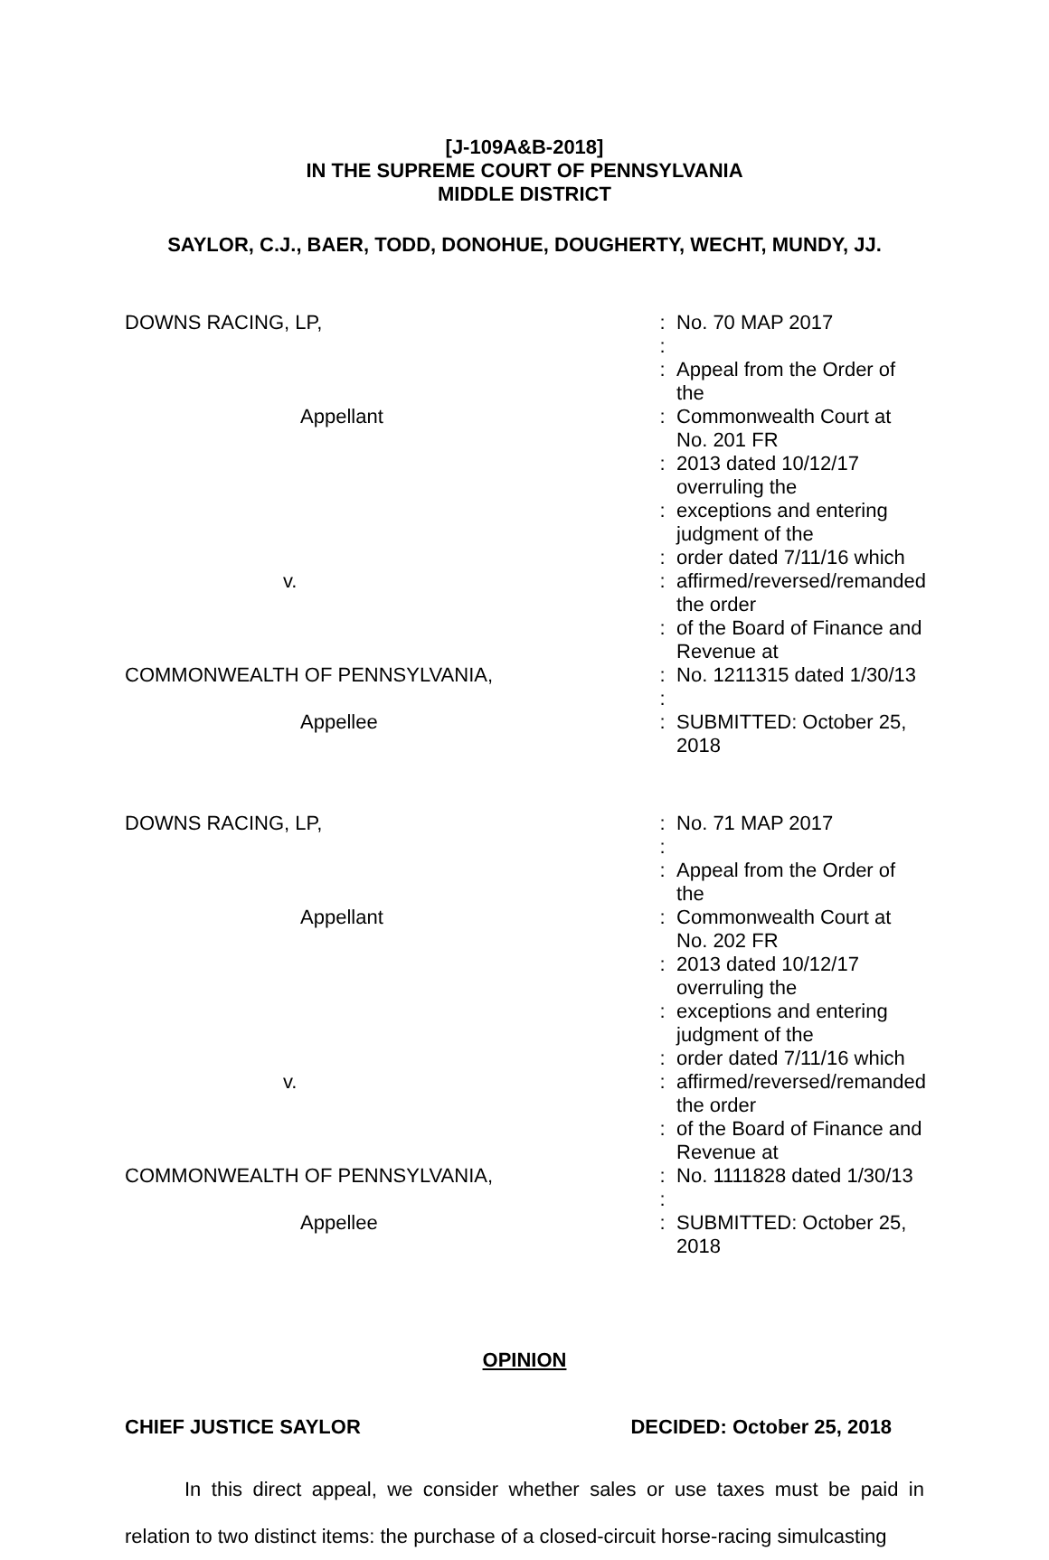[J-109A&B-2018]
IN THE SUPREME COURT OF PENNSYLVANIA
MIDDLE DISTRICT
SAYLOR, C.J., BAER, TODD, DONOHUE, DOUGHERTY, WECHT, MUNDY, JJ.
| DOWNS RACING, LP, | : | No. 70 MAP 2017 |
| | : | |
| | : | Appeal from the Order of the |
| Appellant | : | Commonwealth Court at No. 201 FR |
| | : | 2013 dated 10/12/17 overruling the |
| | : | exceptions and entering judgment of the |
| | : | order dated 7/11/16 which |
| v. | : | affirmed/reversed/remanded the order |
| | : | of the Board of Finance and Revenue at |
| COMMONWEALTH OF PENNSYLVANIA, | : | No. 1211315 dated 1/30/13 |
| | : | |
| Appellee | : | SUBMITTED: October 25, 2018 |
| DOWNS RACING, LP, | : | No. 71 MAP 2017 |
| | : | |
| | : | Appeal from the Order of the |
| Appellant | : | Commonwealth Court at No. 202 FR |
| | : | 2013 dated 10/12/17 overruling the |
| | : | exceptions and entering judgment of the |
| | : | order dated 7/11/16 which |
| v. | : | affirmed/reversed/remanded the order |
| | : | of the Board of Finance and Revenue at |
| COMMONWEALTH OF PENNSYLVANIA, | : | No. 1111828 dated 1/30/13 |
| | : | |
| Appellee | : | SUBMITTED: October 25, 2018 |
OPINION
CHIEF JUSTICE SAYLOR DECIDED: October 25, 2018
In this direct appeal, we consider whether sales or use taxes must be paid in relation to two distinct items: the purchase of a closed-circuit horse-racing simulcasting